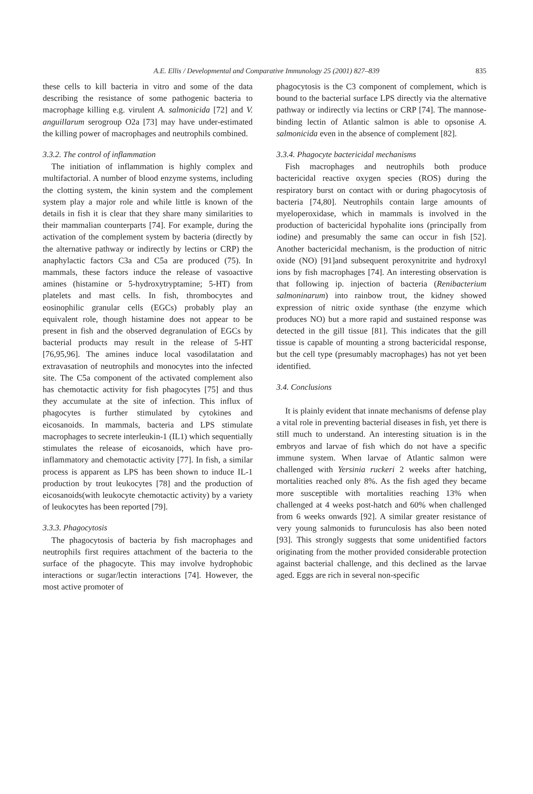A.E. Ellis / Developmental and Comparative Immunology 25 (2001) 827–839
835
these cells to kill bacteria in vitro and some of the data describing the resistance of some pathogenic bacteria to macrophage killing e.g. virulent A. salmonicida [72] and V. anguillarum serogroup O2a [73] may have under-estimated the killing power of macrophages and neutrophils combined.
3.3.2. The control of inflammation
The initiation of inflammation is highly complex and multifactorial. A number of blood enzyme systems, including the clotting system, the kinin system and the complement system play a major role and while little is known of the details in fish it is clear that they share many similarities to their mammalian counterparts [74]. For example, during the activation of the complement system by bacteria (directly by the alternative pathway or indirectly by lectins or CRP) the anaphylactic factors C3a and C5a are produced (75). In mammals, these factors induce the release of vasoactive amines (histamine or 5-hydroxytryptamine; 5-HT) from platelets and mast cells. In fish, thrombocytes and eosinophilic granular cells (EGCs) probably play an equivalent role, though histamine does not appear to be present in fish and the observed degranulation of EGCs by bacterial products may result in the release of 5-HT [76,95,96]. The amines induce local vasodilatation and extravasation of neutrophils and monocytes into the infected site. The C5a component of the activated complement also has chemotactic activity for fish phagocytes [75] and thus they accumulate at the site of infection. This influx of phagocytes is further stimulated by cytokines and eicosanoids. In mammals, bacteria and LPS stimulate macrophages to secrete interleukin-1 (IL1) which sequentially stimulates the release of eicosanoids, which have pro-inflammatory and chemotactic activity [77]. In fish, a similar process is apparent as LPS has been shown to induce IL-1 production by trout leukocytes [78] and the production of eicosanoids(with leukocyte chemotactic activity) by a variety of leukocytes has been reported [79].
3.3.3. Phagocytosis
The phagocytosis of bacteria by fish macrophages and neutrophils first requires attachment of the bacteria to the surface of the phagocyte. This may involve hydrophobic interactions or sugar/lectin interactions [74]. However, the most active promoter of
phagocytosis is the C3 component of complement, which is bound to the bacterial surface LPS directly via the alternative pathway or indirectly via lectins or CRP [74]. The mannose-binding lectin of Atlantic salmon is able to opsonise A. salmonicida even in the absence of complement [82].
3.3.4. Phagocyte bactericidal mechanisms
Fish macrophages and neutrophils both produce bactericidal reactive oxygen species (ROS) during the respiratory burst on contact with or during phagocytosis of bacteria [74,80]. Neutrophils contain large amounts of myeloperoxidase, which in mammals is involved in the production of bactericidal hypohalite ions (principally from iodine) and presumably the same can occur in fish [52]. Another bactericidal mechanism, is the production of nitric oxide (NO) [91]and subsequent peroxynitrite and hydroxyl ions by fish macrophages [74]. An interesting observation is that following ip. injection of bacteria (Renibacterium salmoninarum) into rainbow trout, the kidney showed expression of nitric oxide synthase (the enzyme which produces NO) but a more rapid and sustained response was detected in the gill tissue [81]. This indicates that the gill tissue is capable of mounting a strong bactericidal response, but the cell type (presumably macrophages) has not yet been identified.
3.4. Conclusions
It is plainly evident that innate mechanisms of defense play a vital role in preventing bacterial diseases in fish, yet there is still much to understand. An interesting situation is in the embryos and larvae of fish which do not have a specific immune system. When larvae of Atlantic salmon were challenged with Yersinia ruckeri 2 weeks after hatching, mortalities reached only 8%. As the fish aged they became more susceptible with mortalities reaching 13% when challenged at 4 weeks post-hatch and 60% when challenged from 6 weeks onwards [92]. A similar greater resistance of very young salmonids to furunculosis has also been noted [93]. This strongly suggests that some unidentified factors originating from the mother provided considerable protection against bacterial challenge, and this declined as the larvae aged. Eggs are rich in several non-specific